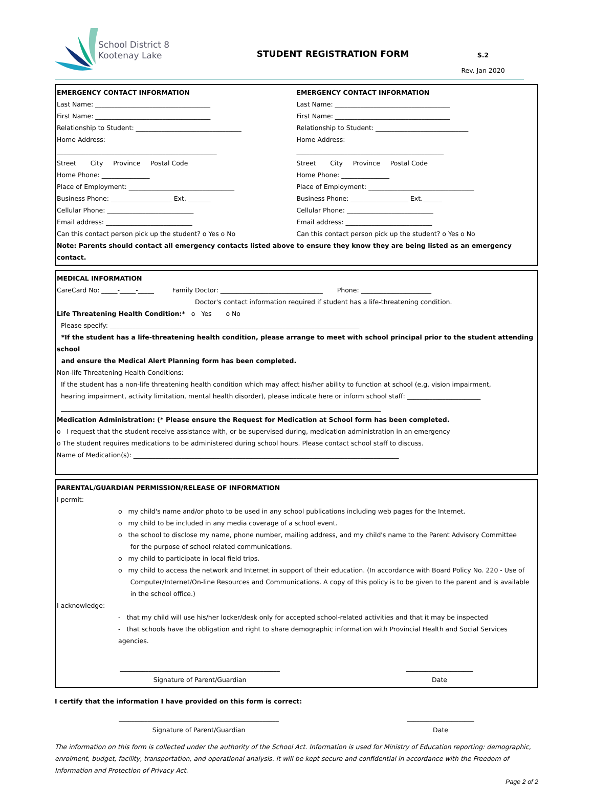School District 8
Kootenay Lake
STUDENT REGISTRATION FORM
S.2
Rev. Jan 2020
EMERGENCY CONTACT INFORMATION
Last Name: ____________________________________
First Name: ____________________________________
Relationship to Student: _________________________________
Home Address:
__________________________________________________
Street City Province Postal Code
Home Phone: _______________
Place of Employment: _________________________________
Business Phone: ___________________ Ext. _______
Cellular Phone: ___________________________
Email address: ___________________________
Can this contact person pick up the student? o Yes o No
EMERGENCY CONTACT INFORMATION
Last Name: ____________________________________
First Name: ____________________________________
Relationship to Student: _____________________________
Home Address:
______________________________________________
Street City Province Postal Code
Home Phone: _______________
Place of Employment: _________________________________
Business Phone: __________________ Ext.______
Cellular Phone: ___________________________
Email address: ___________________________
Can this contact person pick up the student? o Yes o No
Note: Parents should contact all emergency contacts listed above to ensure they know they are being listed as an emergency contact.
MEDICAL INFORMATION
CareCard No: _____-_____-_____ Family Doctor: ________________________________ Phone: ______________________
Doctor's contact information required if student has a life-threatening condition.
Life Threatening Health Condition:* o Yes o No
Please specify: ______________________________________________________________________________
*If the student has a life-threatening health condition, please arrange to meet with school principal prior to the student attending school
and ensure the Medical Alert Planning form has been completed.
Non-life Threatening Health Conditions:
If the student has a non-life threatening health condition which may affect his/her ability to function at school (e.g. vision impairment,
hearing impairment, activity limitation, mental health disorder), please indicate here or inform school staff: _______________________
____________________________________________________________________________________________________
Medication Administration: (* Please ensure the Request for Medication at School form has been completed.
o I request that the student receive assistance with, or be supervised during, medication administration in an emergency
o The student requires medications to be administered during school hours. Please contact school staff to discuss.
Name of Medication(s): ___________________________________________________________________________________
PARENTAL/GUARDIAN PERMISSION/RELEASE OF INFORMATION
I permit:
o my child's name and/or photo to be used in any school publications including web pages for the Internet.
o my child to be included in any media coverage of a school event.
o the school to disclose my name, phone number, mailing address, and my child's name to the Parent Advisory Committee
for the purpose of school related communications.
o my child to participate in local field trips.
o my child to access the network and Internet in support of their education. (In accordance with Board Policy No. 220 - Use of
Computer/Internet/On-line Resources and Communications. A copy of this policy is to be given to the parent and is available
in the school office.)
I acknowledge:
- that my child will use his/her locker/desk only for accepted school-related activities and that it may be inspected
- that schools have the obligation and right to share demographic information with Provincial Health and Social Services agencies.
__________________________________________________
Signature of Parent/Guardian
_____________________
Date
I certify that the information I have provided on this form is correct:
__________________________________________________
Signature of Parent/Guardian
_____________________
Date
The information on this form is collected under the authority of the School Act. Information is used for Ministry of Education reporting: demographic, enrolment, budget, facility, transportation, and operational analysis. It will be kept secure and confidential in accordance with the Freedom of Information and Protection of Privacy Act.
Page 2 of 2